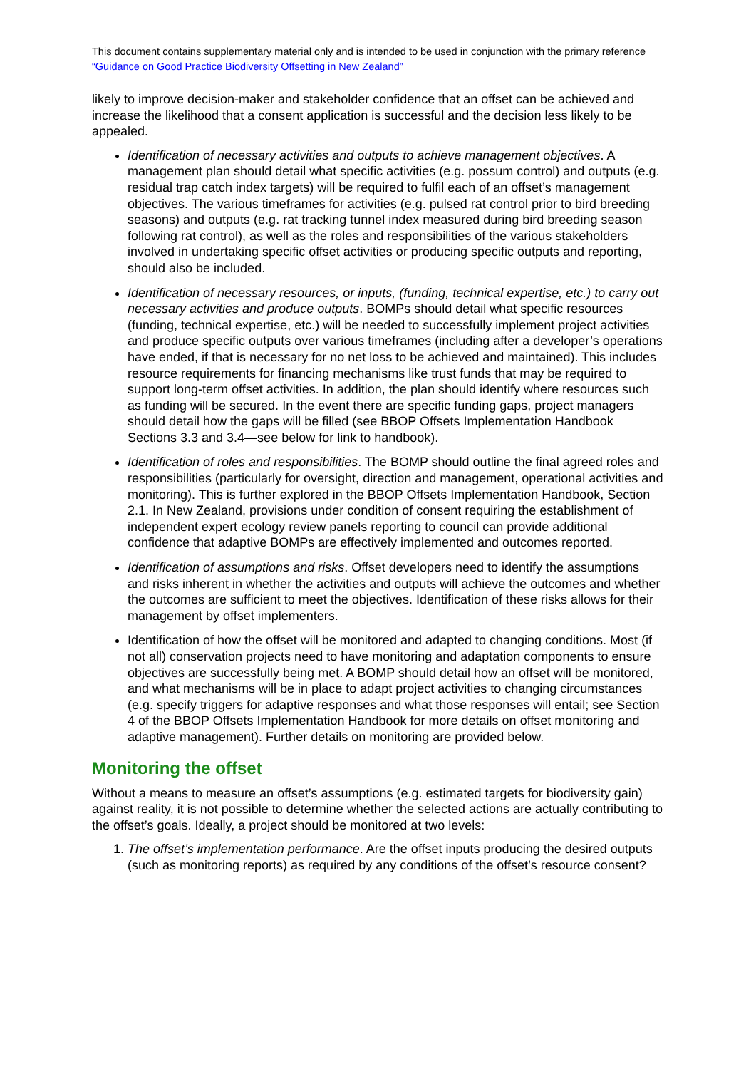This document contains supplementary material only and is intended to be used in conjunction with the primary reference “Guidance on Good Practice Biodiversity Offsetting in New Zealand”
likely to improve decision-maker and stakeholder confidence that an offset can be achieved and increase the likelihood that a consent application is successful and the decision less likely to be appealed.
Identification of necessary activities and outputs to achieve management objectives. A management plan should detail what specific activities (e.g. possum control) and outputs (e.g. residual trap catch index targets) will be required to fulfil each of an offset’s management objectives. The various timeframes for activities (e.g. pulsed rat control prior to bird breeding seasons) and outputs (e.g. rat tracking tunnel index measured during bird breeding season following rat control), as well as the roles and responsibilities of the various stakeholders involved in undertaking specific offset activities or producing specific outputs and reporting, should also be included.
Identification of necessary resources, or inputs, (funding, technical expertise, etc.) to carry out necessary activities and produce outputs. BOMPs should detail what specific resources (funding, technical expertise, etc.) will be needed to successfully implement project activities and produce specific outputs over various timeframes (including after a developer’s operations have ended, if that is necessary for no net loss to be achieved and maintained). This includes resource requirements for financing mechanisms like trust funds that may be required to support long-term offset activities. In addition, the plan should identify where resources such as funding will be secured. In the event there are specific funding gaps, project managers should detail how the gaps will be filled (see BBOP Offsets Implementation Handbook Sections 3.3 and 3.4—see below for link to handbook).
Identification of roles and responsibilities. The BOMP should outline the final agreed roles and responsibilities (particularly for oversight, direction and management, operational activities and monitoring). This is further explored in the BBOP Offsets Implementation Handbook, Section 2.1. In New Zealand, provisions under condition of consent requiring the establishment of independent expert ecology review panels reporting to council can provide additional confidence that adaptive BOMPs are effectively implemented and outcomes reported.
Identification of assumptions and risks. Offset developers need to identify the assumptions and risks inherent in whether the activities and outputs will achieve the outcomes and whether the outcomes are sufficient to meet the objectives. Identification of these risks allows for their management by offset implementers.
Identification of how the offset will be monitored and adapted to changing conditions. Most (if not all) conservation projects need to have monitoring and adaptation components to ensure objectives are successfully being met. A BOMP should detail how an offset will be monitored, and what mechanisms will be in place to adapt project activities to changing circumstances (e.g. specify triggers for adaptive responses and what those responses will entail; see Section 4 of the BBOP Offsets Implementation Handbook for more details on offset monitoring and adaptive management). Further details on monitoring are provided below.
Monitoring the offset
Without a means to measure an offset’s assumptions (e.g. estimated targets for biodiversity gain) against reality, it is not possible to determine whether the selected actions are actually contributing to the offset’s goals. Ideally, a project should be monitored at two levels:
1. The offset’s implementation performance. Are the offset inputs producing the desired outputs (such as monitoring reports) as required by any conditions of the offset’s resource consent?